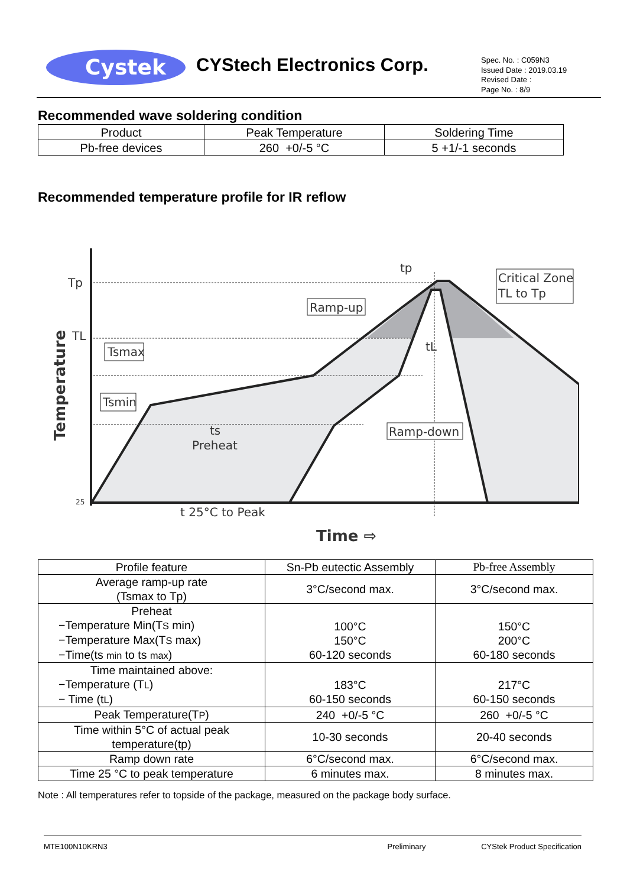Cystek
CYStech Electronics Corp.
Spec. No. : C059N3
Issued Date : 2019.03.19
Revised Date :
Page No. : 8/9
Recommended wave soldering condition
| Product | Peak Temperature | Soldering Time |
| --- | --- | --- |
| Pb-free devices | 260 +0/-5 °C | 5 +1/-1 seconds |
Recommended temperature profile for IR reflow
Tp
TL
25
Temperature
Tsmax
Tsmin
ts
Preheat
Ramp-up
Ramp-down
Critical Zone
TL to Tp
tp
tL
t 25°C to Peak
Time ⇨
| Profile feature | Sn-Pb eutectic Assembly | Pb-free Assembly |
| --- | --- | --- |
| Average ramp-up rate (Tsmax to Tp) | 3°C/second max. | 3°C/second max. |
| Preheat −Temperature Min(T S min) −Temperature Max(T S max) −Time(ts min to ts max ) | 100°C 150°C 60-120 seconds | 150°C 200°C 60-180 seconds |
| Time maintained above: −Temperature (T L ) − Time (t L ) | 183°C 60-150 seconds | 217°C 60-150 seconds |
| Peak Temperature(T P ) | 240 +0/-5 °C | 260 +0/-5 °C |
| Time within 5°C of actual peak temperature(tp) | 10-30 seconds | 20-40 seconds |
| Ramp down rate | 6°C/second max. | 6°C/second max. |
| Time 25 °C to peak temperature | 6 minutes max. | 8 minutes max. |
Note : All temperatures refer to topside of the package, measured on the package body surface.
MTE100N10KRN3 Preliminary CYStek Product Specification